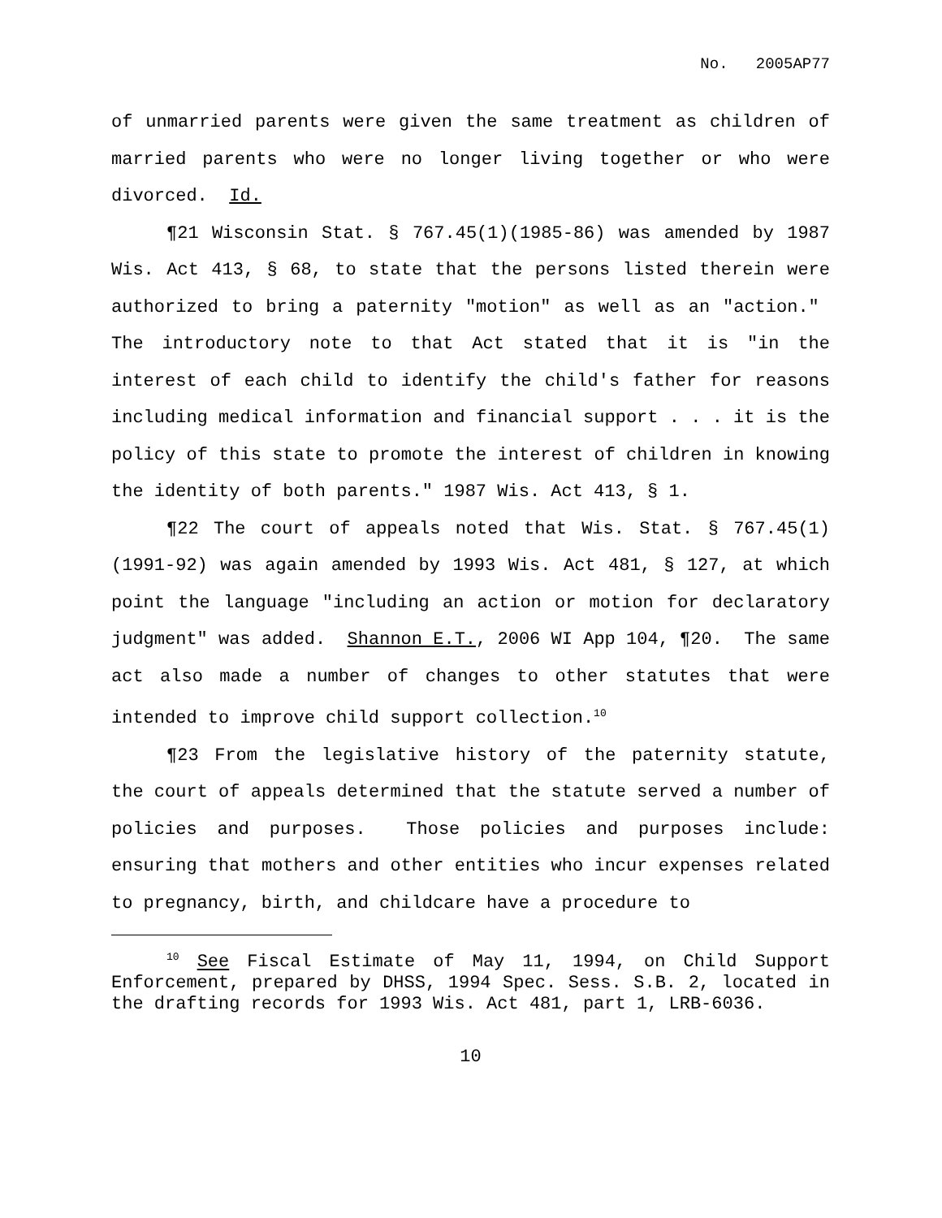No. 2005AP77
of unmarried parents were given the same treatment as children of married parents who were no longer living together or who were divorced. Id.
¶21 Wisconsin Stat. § 767.45(1)(1985-86) was amended by 1987 Wis. Act 413, § 68, to state that the persons listed therein were authorized to bring a paternity "motion" as well as an "action." The introductory note to that Act stated that it is "in the interest of each child to identify the child's father for reasons including medical information and financial support . . . it is the policy of this state to promote the interest of children in knowing the identity of both parents." 1987 Wis. Act 413, § 1.
¶22 The court of appeals noted that Wis. Stat. § 767.45(1)(1991-92) was again amended by 1993 Wis. Act 481, § 127, at which point the language "including an action or motion for declaratory judgment" was added. Shannon E.T., 2006 WI App 104, ¶20. The same act also made a number of changes to other statutes that were intended to improve child support collection.<sup>10</sup>
¶23 From the legislative history of the paternity statute, the court of appeals determined that the statute served a number of policies and purposes. Those policies and purposes include: ensuring that mothers and other entities who incur expenses related to pregnancy, birth, and childcare have a procedure to
<sup>10</sup> See Fiscal Estimate of May 11, 1994, on Child Support Enforcement, prepared by DHSS, 1994 Spec. Sess. S.B. 2, located in the drafting records for 1993 Wis. Act 481, part 1, LRB-6036.
10